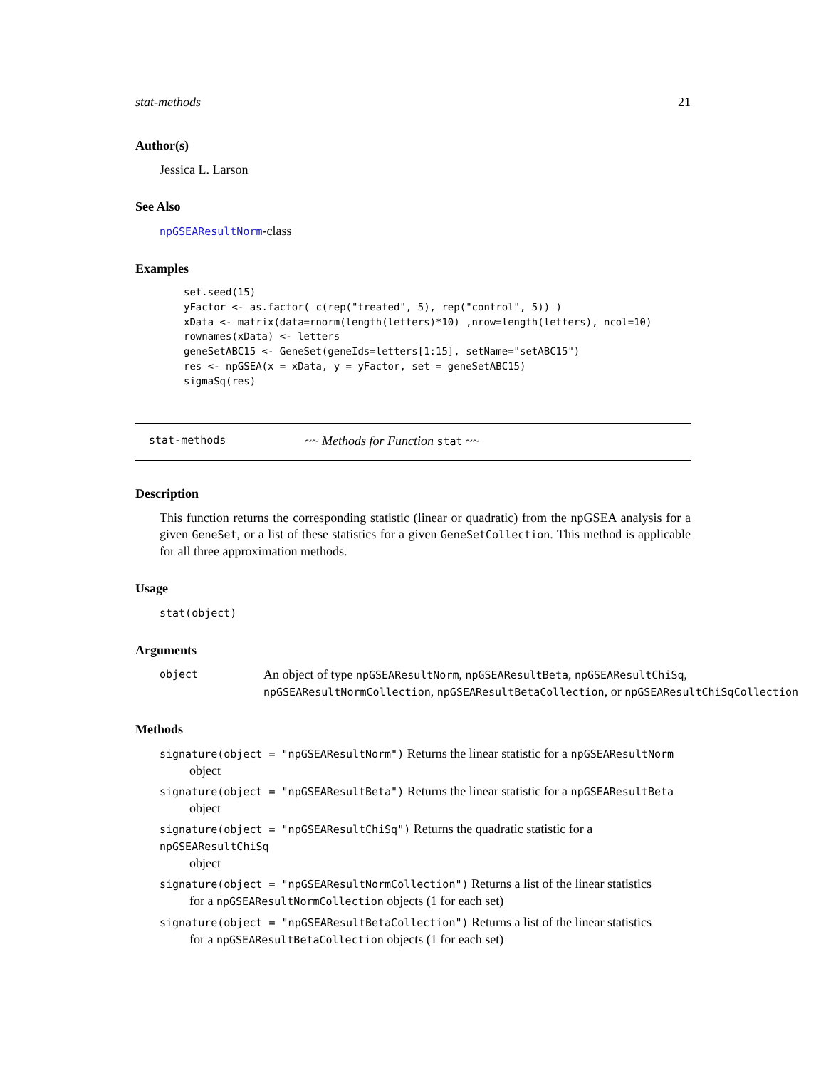stat-methods 21
Author(s)
Jessica L. Larson
See Also
npGSEAResultNorm-class
Examples
set.seed(15)
yFactor <- as.factor( c(rep("treated", 5), rep("control", 5)) )
xData <- matrix(data=rnorm(length(letters)*10) ,nrow=length(letters), ncol=10)
rownames(xData) <- letters
geneSetABC15 <- GeneSet(geneIds=letters[1:15], setName="setABC15")
res <- npGSEA(x = xData, y = yFactor, set = geneSetABC15)
sigmaSq(res)
stat-methods ~~ Methods for Function stat ~~
Description
This function returns the corresponding statistic (linear or quadratic) from the npGSEA analysis for a given GeneSet, or a list of these statistics for a given GeneSetCollection. This method is applicable for all three approximation methods.
Usage
stat(object)
Arguments
object An object of type npGSEAResultNorm, npGSEAResultBeta, npGSEAResultChiSq,
npGSEAResultNormCollection, npGSEAResultBetaCollection, or npGSEAResultChiSqCollection
Methods
signature(object = "npGSEAResultNorm") Returns the linear statistic for a npGSEAResultNorm
object
signature(object = "npGSEAResultBeta") Returns the linear statistic for a npGSEAResultBeta
object
signature(object = "npGSEAResultChiSq") Returns the quadratic statistic for a npGSEAResultChiSq
object
signature(object = "npGSEAResultNormCollection") Returns a list of the linear statistics
for a npGSEAResultNormCollection objects (1 for each set)
signature(object = "npGSEAResultBetaCollection") Returns a list of the linear statistics
for a npGSEAResultBetaCollection objects (1 for each set)